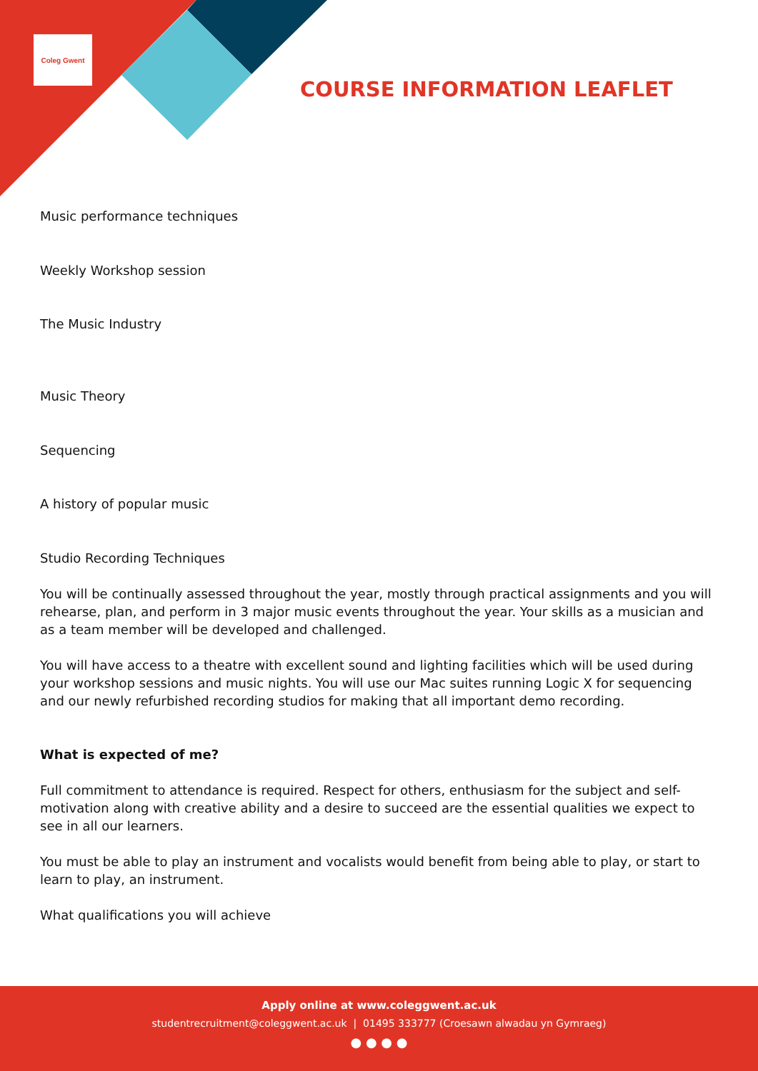Coleg Gwent
COURSE INFORMATION LEAFLET
Music performance techniques
Weekly Workshop session
The Music Industry
Music Theory
Sequencing
A history of popular music
Studio Recording Techniques
You will be continually assessed throughout the year, mostly through practical assignments and you will rehearse, plan, and perform in 3 major music events throughout the year. Your skills as a musician and as a team member will be developed and challenged.
You will have access to a theatre with excellent sound and lighting facilities which will be used during your workshop sessions and music nights. You will use our Mac suites running Logic X for sequencing and our newly refurbished recording studios for making that all important demo recording.
What is expected of me?
Full commitment to attendance is required. Respect for others, enthusiasm for the subject and self-motivation along with creative ability and a desire to succeed are the essential qualities we expect to see in all our learners.
You must be able to play an instrument and vocalists would benefit from being able to play, or start to learn to play, an instrument.
What qualifications you will achieve
Apply online at www.coleggwent.ac.uk
studentrecruitment@coleggwent.ac.uk | 01495 333777 (Croesawn alwadau yn Gymraeg)
● ● ● ●